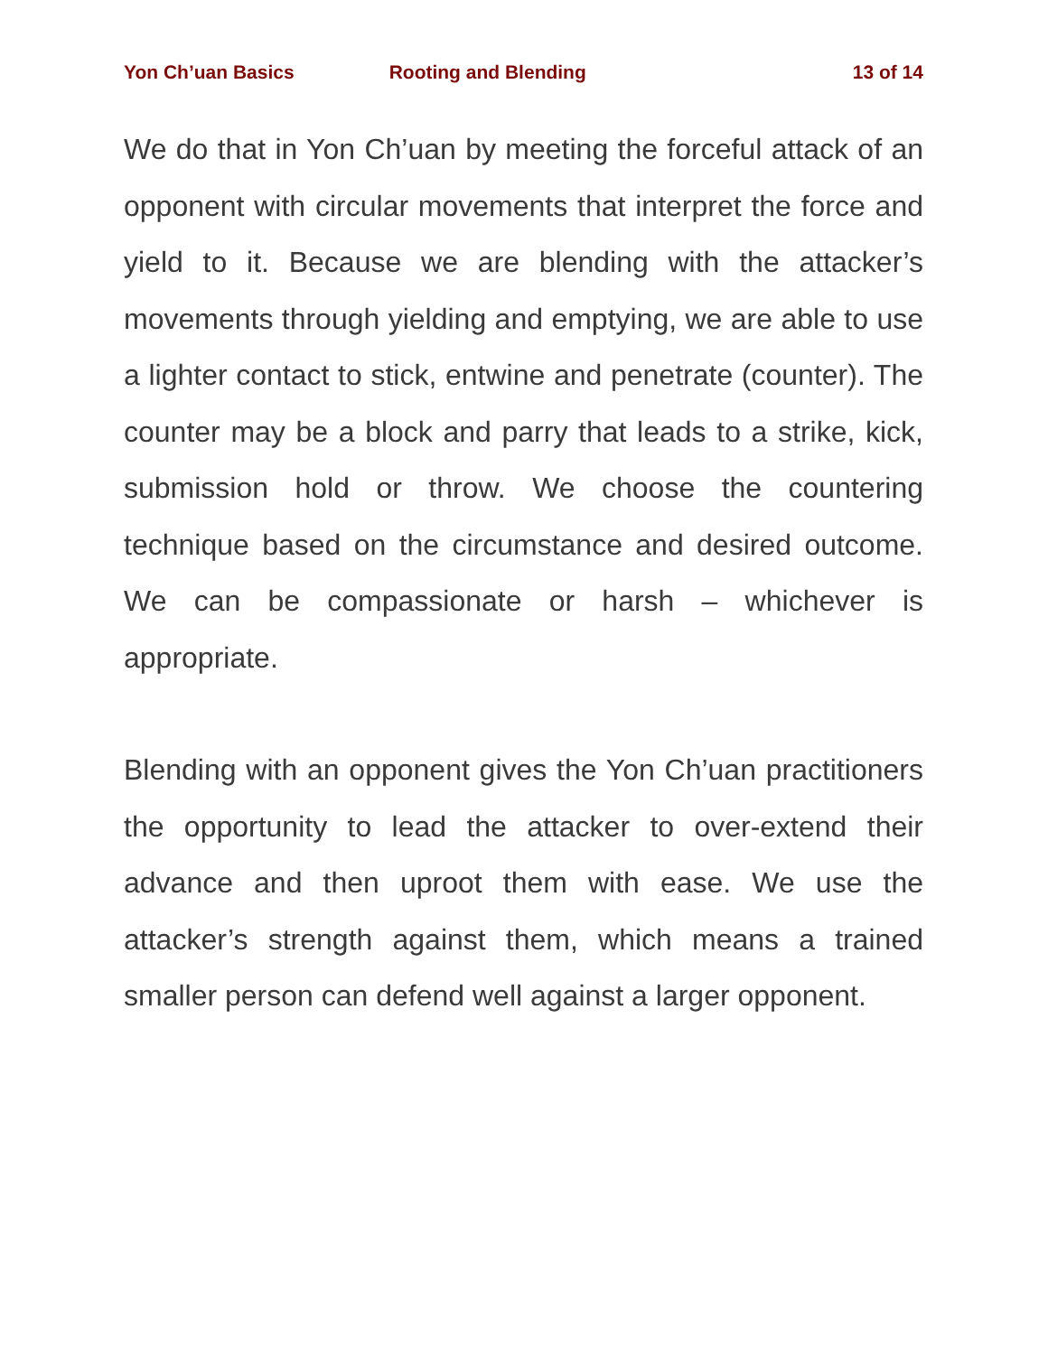Yon Ch’uan Basics Rooting and Blending 13 of 14
We do that in Yon Ch’uan by meeting the forceful attack of an opponent with circular movements that interpret the force and yield to it. Because we are blending with the attacker’s movements through yielding and emptying, we are able to use a lighter contact to stick, entwine and penetrate (counter). The counter may be a block and parry that leads to a strike, kick, submission hold or throw. We choose the countering technique based on the circumstance and desired outcome. We can be compassionate or harsh – whichever is appropriate.
Blending with an opponent gives the Yon Ch’uan practitioners the opportunity to lead the attacker to over-extend their advance and then uproot them with ease. We use the attacker’s strength against them, which means a trained smaller person can defend well against a larger opponent.